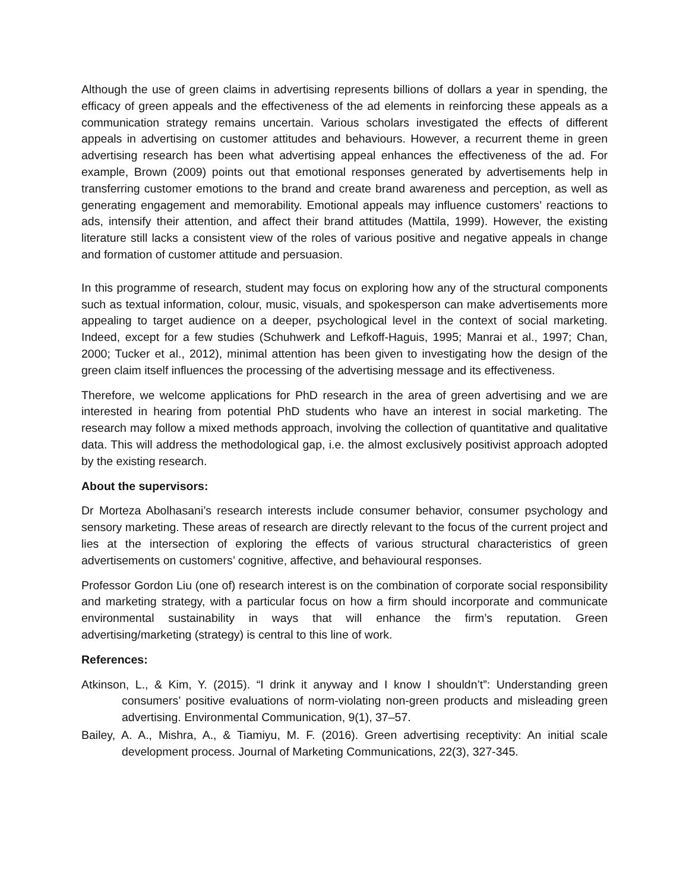Although the use of green claims in advertising represents billions of dollars a year in spending, the efficacy of green appeals and the effectiveness of the ad elements in reinforcing these appeals as a communication strategy remains uncertain. Various scholars investigated the effects of different appeals in advertising on customer attitudes and behaviours. However, a recurrent theme in green advertising research has been what advertising appeal enhances the effectiveness of the ad. For example, Brown (2009) points out that emotional responses generated by advertisements help in transferring customer emotions to the brand and create brand awareness and perception, as well as generating engagement and memorability. Emotional appeals may influence customers’ reactions to ads, intensify their attention, and affect their brand attitudes (Mattila, 1999). However, the existing literature still lacks a consistent view of the roles of various positive and negative appeals in change and formation of customer attitude and persuasion.
In this programme of research, student may focus on exploring how any of the structural components such as textual information, colour, music, visuals, and spokesperson can make advertisements more appealing to target audience on a deeper, psychological level in the context of social marketing. Indeed, except for a few studies (Schuhwerk and Lefkoff-Haguis, 1995; Manrai et al., 1997; Chan, 2000; Tucker et al., 2012), minimal attention has been given to investigating how the design of the green claim itself influences the processing of the advertising message and its effectiveness.
Therefore, we welcome applications for PhD research in the area of green advertising and we are interested in hearing from potential PhD students who have an interest in social marketing. The research may follow a mixed methods approach, involving the collection of quantitative and qualitative data. This will address the methodological gap, i.e. the almost exclusively positivist approach adopted by the existing research.
About the supervisors:
Dr Morteza Abolhasani’s research interests include consumer behavior, consumer psychology and sensory marketing. These areas of research are directly relevant to the focus of the current project and lies at the intersection of exploring the effects of various structural characteristics of green advertisements on customers’ cognitive, affective, and behavioural responses.
Professor Gordon Liu (one of) research interest is on the combination of corporate social responsibility and marketing strategy, with a particular focus on how a firm should incorporate and communicate environmental sustainability in ways that will enhance the firm’s reputation. Green advertising/marketing (strategy) is central to this line of work.
References:
Atkinson, L., & Kim, Y. (2015). “I drink it anyway and I know I shouldn’t”: Understanding green consumers’ positive evaluations of norm-violating non-green products and misleading green advertising. Environmental Communication, 9(1), 37–57.
Bailey, A. A., Mishra, A., & Tiamiyu, M. F. (2016). Green advertising receptivity: An initial scale development process. Journal of Marketing Communications, 22(3), 327-345.